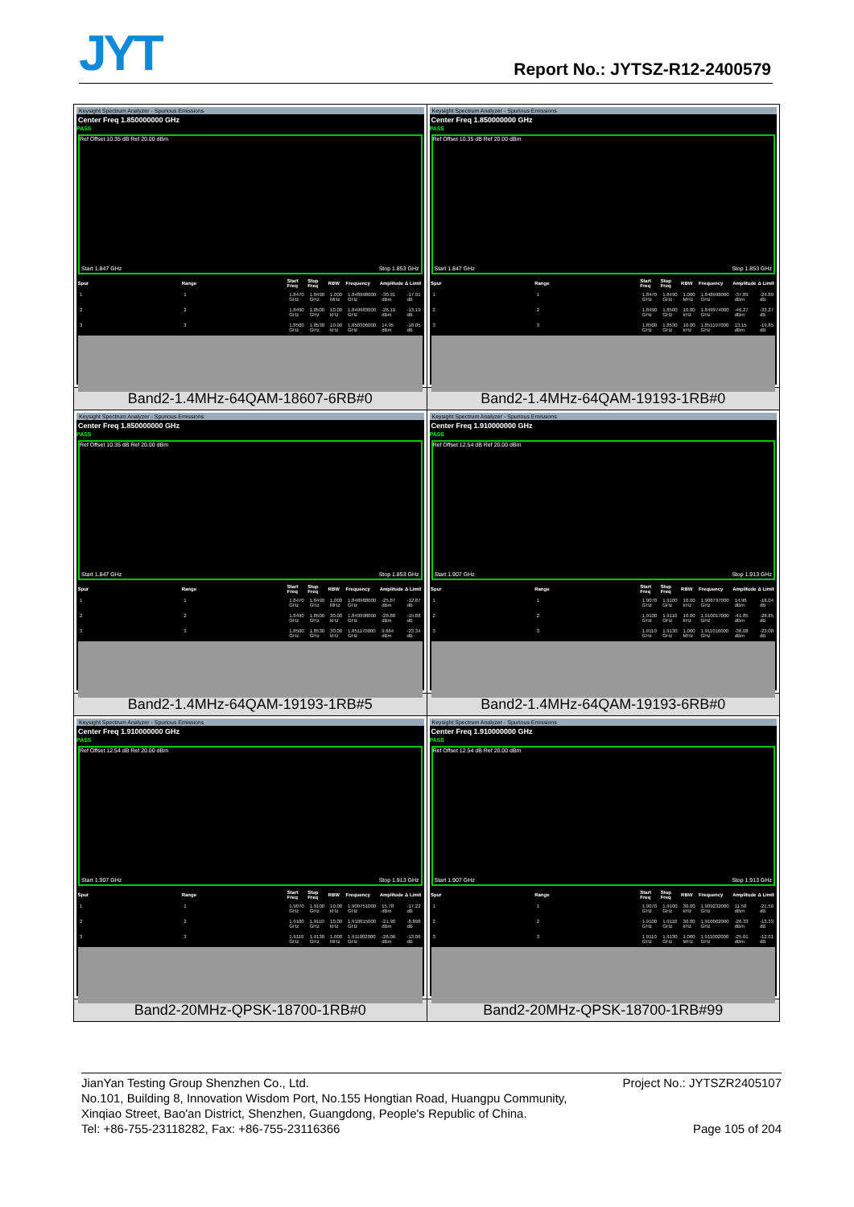JYT Report No.: JYTSZ-R12-2400579
| Keysight Spectrum Analyzer - Spurious Emissions Center Freq 1.850000000 GHz PASS Ref Offset 10.35 dB Ref 20.00 dBm Start 1.847 GHz Stop 1.853 GHz / Spur / Range / Start Freq / Stop Freq / RBW / Frequency / Amplitude / Δ Limit / / --- / --- / --- / --- / --- / --- / --- / --- / / 1 / 1 / 1.8470 GHz / 1.8490 GHz / 1.000 MHz / 1.848998000 GHz / -30.91 dBm / -17.91 dB / / 2 / 2 / 1.8490 GHz / 1.8500 GHz / 10.00 kHz / 1.849983000 GHz / -26.19 dBm / -13.19 dB / / 3 / 3 / 1.8500 GHz / 1.8530 GHz / 10.00 kHz / 1.850306000 GHz / 14.95 dBm / -18.05 dB / | Keysight Spectrum Analyzer - Spurious Emissions Center Freq 1.850000000 GHz PASS Ref Offset 10.35 dB Ref 20.00 dBm Start 1.847 GHz Stop 1.853 GHz / Spur / Range / Start Freq / Stop Freq / RBW / Frequency / Amplitude / Δ Limit / / --- / --- / --- / --- / --- / --- / --- / --- / / 1 / 1 / 1.8470 GHz / 1.8490 GHz / 1.000 MHz / 1.848998000 GHz / -37.89 dBm / -24.89 dB / / 2 / 2 / 1.8490 GHz / 1.8500 GHz / 10.00 kHz / 1.849974000 GHz / -46.27 dBm / -33.27 dB / / 3 / 3 / 1.8500 GHz / 1.8530 GHz / 10.00 kHz / 1.851197000 GHz / 13.15 dBm / -19.85 dB / |
| Band2-1.4MHz-64QAM-18607-6RB#0 | Band2-1.4MHz-64QAM-19193-1RB#0 |
| Keysight Spectrum Analyzer - Spurious Emissions Center Freq 1.850000000 GHz PASS Ref Offset 10.35 dB Ref 20.00 dBm Start 1.847 GHz Stop 1.853 GHz / Spur / Range / Start Freq / Stop Freq / RBW / Frequency / Amplitude / Δ Limit / / --- / --- / --- / --- / --- / --- / --- / --- / / 1 / 1 / 1.8470 GHz / 1.8490 GHz / 1.000 MHz / 1.848988000 GHz / -25.87 dBm / -12.87 dB / / 2 / 2 / 1.8490 GHz / 1.8500 GHz / 30.00 kHz / 1.849998000 GHz / -28.88 dBm / -15.88 dB / / 3 / 3 / 1.8500 GHz / 1.8530 GHz / 30.00 kHz / 1.851170000 GHz / 9.664 dBm / -23.34 dB / | Keysight Spectrum Analyzer - Spurious Emissions Center Freq 1.910000000 GHz PASS Ref Offset 12.54 dB Ref 20.00 dBm Start 1.907 GHz Stop 1.913 GHz / Spur / Range / Start Freq / Stop Freq / RBW / Frequency / Amplitude / Δ Limit / / --- / --- / --- / --- / --- / --- / --- / --- / / 1 / 1 / 1.9070 GHz / 1.9100 GHz / 10.00 kHz / 1.908797000 GHz / 14.96 dBm / -18.04 dB / / 2 / 2 / 1.9100 GHz / 1.9110 GHz / 10.00 kHz / 1.910017000 GHz / -41.85 dBm / -28.85 dB / / 3 / 3 / 1.9110 GHz / 1.9130 GHz / 1.000 MHz / 1.911016000 GHz / -36.08 dBm / -23.08 dB / |
| Band2-1.4MHz-64QAM-19193-1RB#5 | Band2-1.4MHz-64QAM-19193-6RB#0 |
| Keysight Spectrum Analyzer - Spurious Emissions Center Freq 1.910000000 GHz PASS Ref Offset 12.54 dB Ref 20.00 dBm Start 1.907 GHz Stop 1.913 GHz / Spur / Range / Start Freq / Stop Freq / RBW / Frequency / Amplitude / Δ Limit / / --- / --- / --- / --- / --- / --- / --- / --- / / 1 / 1 / 1.9070 GHz / 1.9100 GHz / 10.00 kHz / 1.909751000 GHz / 15.78 dBm / -17.22 dB / / 2 / 2 / 1.9100 GHz / 1.9110 GHz / 10.00 kHz / 1.910015000 GHz / -21.90 dBm / -8.898 dB / / 3 / 3 / 1.9110 GHz / 1.9130 GHz / 1.000 MHz / 1.911002000 GHz / -26.06 dBm / -13.06 dB / | Keysight Spectrum Analyzer - Spurious Emissions Center Freq 1.910000000 GHz PASS Ref Offset 12.54 dB Ref 20.00 dBm Start 1.907 GHz Stop 1.913 GHz / Spur / Range / Start Freq / Stop Freq / RBW / Frequency / Amplitude / Δ Limit / / --- / --- / --- / --- / --- / --- / --- / --- / / 1 / 1 / 1.9070 GHz / 1.9100 GHz / 30.00 kHz / 1.909232000 GHz / 11.50 dBm / -21.50 dB / / 2 / 2 / 1.9100 GHz / 1.9110 GHz / 30.00 kHz / 1.910002000 GHz / -26.33 dBm / -13.33 dB / / 3 / 3 / 1.9110 GHz / 1.9130 GHz / 1.000 MHz / 1.911002000 GHz / -25.01 dBm / -12.01 dB / |
| Band2-20MHz-QPSK-18700-1RB#0 | Band2-20MHz-QPSK-18700-1RB#99 |
Project No.: JYTSZR2405107 JianYan Testing Group Shenzhen Co., Ltd.
No.101, Building 8, Innovation Wisdom Port, No.155 Hongtian Road, Huangpu Community,
Xinqiao Street, Bao'an District, Shenzhen, Guangdong, People's Republic of China.
Page 105 of 204 Tel: +86-755-23118282, Fax: +86-755-23116366